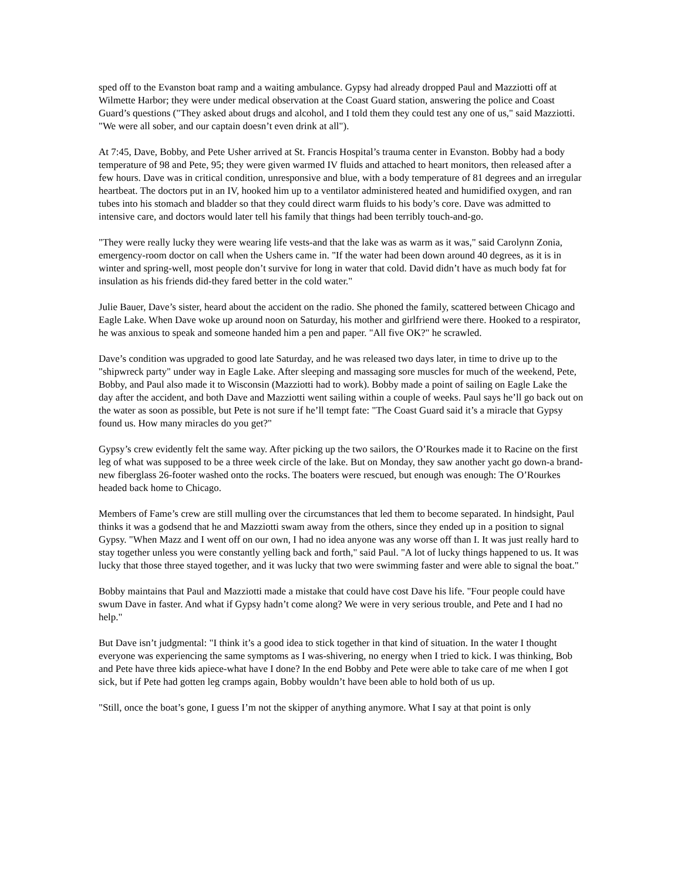sped off to the Evanston boat ramp and a waiting ambulance. Gypsy had already dropped Paul and Mazziotti off at Wilmette Harbor; they were under medical observation at the Coast Guard station, answering the police and Coast Guard’s questions ("They asked about drugs and alcohol, and I told them they could test any one of us," said Mazziotti. "We were all sober, and our captain doesn’t even drink at all").
At 7:45, Dave, Bobby, and Pete Usher arrived at St. Francis Hospital’s trauma center in Evanston. Bobby had a body temperature of 98 and Pete, 95; they were given warmed IV fluids and attached to heart monitors, then released after a few hours. Dave was in critical condition, unresponsive and blue, with a body temperature of 81 degrees and an irregular heartbeat. The doctors put in an IV, hooked him up to a ventilator administered heated and humidified oxygen, and ran tubes into his stomach and bladder so that they could direct warm fluids to his body’s core. Dave was admitted to intensive care, and doctors would later tell his family that things had been terribly touch-and-go.
"They were really lucky they were wearing life vests-and that the lake was as warm as it was," said Carolynn Zonia, emergency-room doctor on call when the Ushers came in. "If the water had been down around 40 degrees, as it is in winter and spring-well, most people don’t survive for long in water that cold. David didn’t have as much body fat for insulation as his friends did-they fared better in the cold water."
Julie Bauer, Dave’s sister, heard about the accident on the radio. She phoned the family, scattered between Chicago and Eagle Lake. When Dave woke up around noon on Saturday, his mother and girlfriend were there. Hooked to a respirator, he was anxious to speak and someone handed him a pen and paper. "All five OK?" he scrawled.
Dave’s condition was upgraded to good late Saturday, and he was released two days later, in time to drive up to the "shipwreck party" under way in Eagle Lake. After sleeping and massaging sore muscles for much of the weekend, Pete, Bobby, and Paul also made it to Wisconsin (Mazziotti had to work). Bobby made a point of sailing on Eagle Lake the day after the accident, and both Dave and Mazziotti went sailing within a couple of weeks. Paul says he’ll go back out on the water as soon as possible, but Pete is not sure if he’ll tempt fate: "The Coast Guard said it’s a miracle that Gypsy found us. How many miracles do you get?"
Gypsy’s crew evidently felt the same way. After picking up the two sailors, the O’Rourkes made it to Racine on the first leg of what was supposed to be a three week circle of the lake. But on Monday, they saw another yacht go down-a brand-new fiberglass 26-footer washed onto the rocks. The boaters were rescued, but enough was enough: The O’Rourkes headed back home to Chicago.
Members of Fame’s crew are still mulling over the circumstances that led them to become separated. In hindsight, Paul thinks it was a godsend that he and Mazziotti swam away from the others, since they ended up in a position to signal Gypsy. "When Mazz and I went off on our own, I had no idea anyone was any worse off than I. It was just really hard to stay together unless you were constantly yelling back and forth," said Paul. "A lot of lucky things happened to us. It was lucky that those three stayed together, and it was lucky that two were swimming faster and were able to signal the boat."
Bobby maintains that Paul and Mazziotti made a mistake that could have cost Dave his life. "Four people could have swum Dave in faster. And what if Gypsy hadn’t come along? We were in very serious trouble, and Pete and I had no help."
But Dave isn’t judgmental: "I think it’s a good idea to stick together in that kind of situation. In the water I thought everyone was experiencing the same symptoms as I was-shivering, no energy when I tried to kick. I was thinking, Bob and Pete have three kids apiece-what have I done? In the end Bobby and Pete were able to take care of me when I got sick, but if Pete had gotten leg cramps again, Bobby wouldn’t have been able to hold both of us up.
"Still, once the boat’s gone, I guess I’m not the skipper of anything anymore. What I say at that point is only